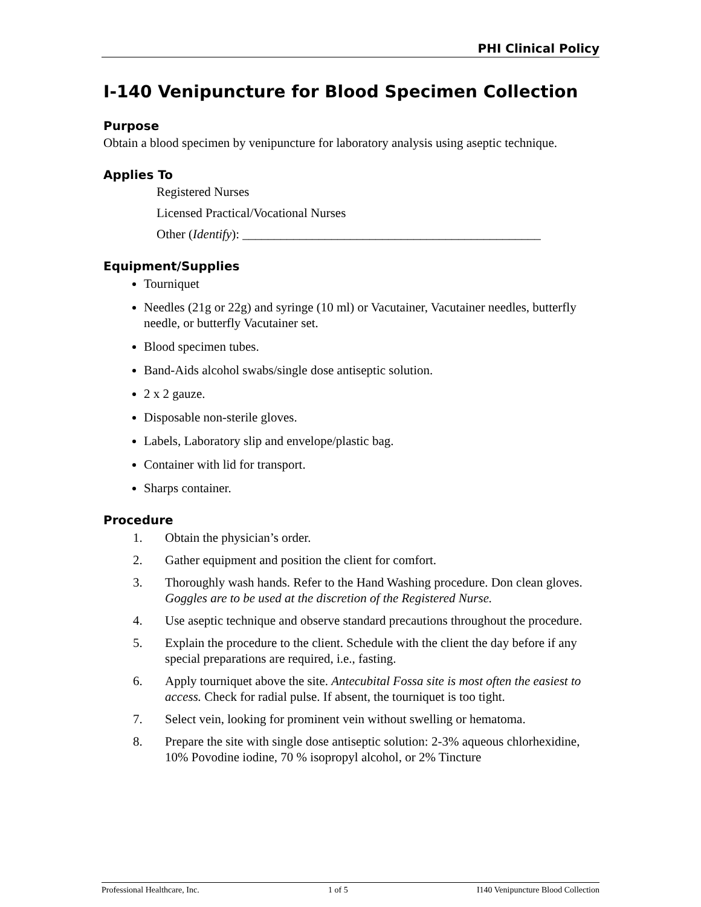PHI Clinical Policy
I-140 Venipuncture for Blood Specimen Collection
Purpose
Obtain a blood specimen by venipuncture for laboratory analysis using aseptic technique.
Applies To
Registered Nurses
Licensed Practical/Vocational Nurses
Other (Identify): _______________________________________________
Equipment/Supplies
Tourniquet
Needles (21g or 22g) and syringe (10 ml) or Vacutainer, Vacutainer needles, butterfly needle, or butterfly Vacutainer set.
Blood specimen tubes.
Band-Aids alcohol swabs/single dose antiseptic solution.
2 x 2 gauze.
Disposable non-sterile gloves.
Labels, Laboratory slip and envelope/plastic bag.
Container with lid for transport.
Sharps container.
Procedure
1. Obtain the physician’s order.
2. Gather equipment and position the client for comfort.
3. Thoroughly wash hands. Refer to the Hand Washing procedure. Don clean gloves. Goggles are to be used at the discretion of the Registered Nurse.
4. Use aseptic technique and observe standard precautions throughout the procedure.
5. Explain the procedure to the client. Schedule with the client the day before if any special preparations are required, i.e., fasting.
6. Apply tourniquet above the site. Antecubital Fossa site is most often the easiest to access. Check for radial pulse. If absent, the tourniquet is too tight.
7. Select vein, looking for prominent vein without swelling or hematoma.
8. Prepare the site with single dose antiseptic solution: 2-3% aqueous chlorhexidine, 10% Povodine iodine, 70 % isopropyl alcohol, or 2% Tincture
Professional Healthcare, Inc. 1 of 5 I140 Venipuncture Blood Collection